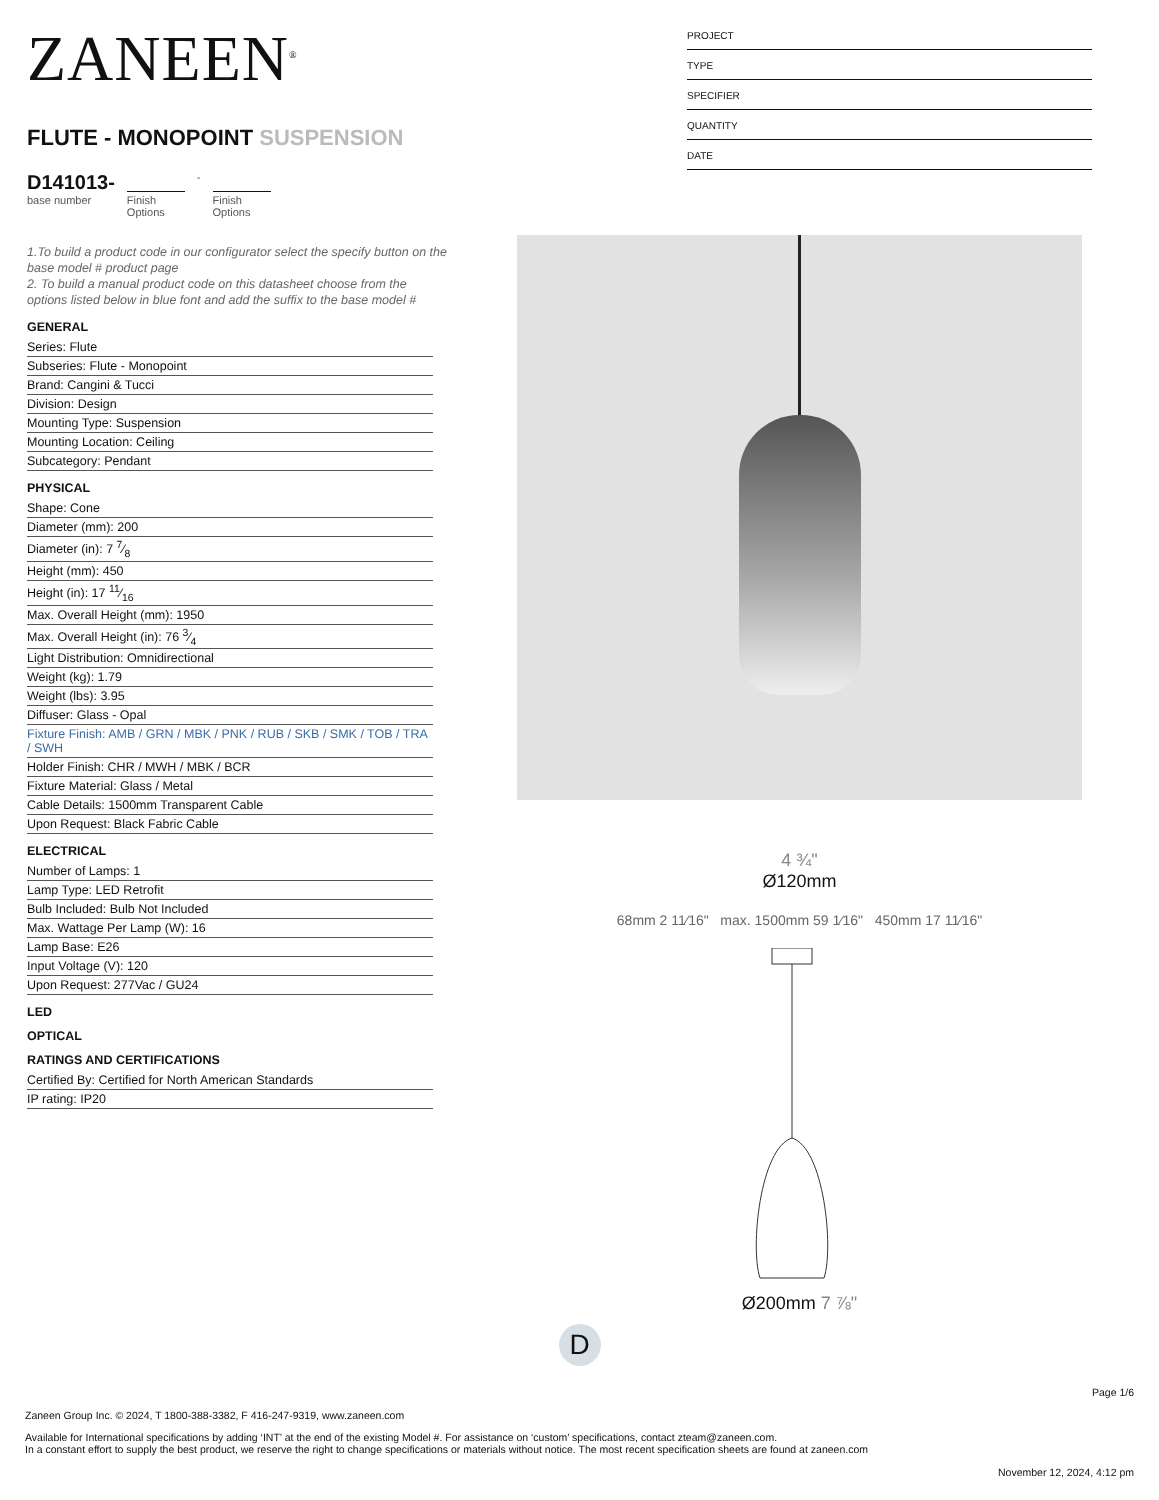ZANEEN<sup>®</sup>
FLUTE - MONOPOINT SUSPENSION
D141013-
base number
Finish
Options
-
Finish
Options
1.To build a product code in our configurator select the specify button on the base model # product page
2. To build a manual product code on this datasheet choose from the options listed below in blue font and add the suffix to the base model #
GENERAL
Series: Flute
Subseries: Flute - Monopoint
Brand: Cangini & Tucci
Division: Design
Mounting Type: Suspension
Mounting Location: Ceiling
Subcategory: Pendant
PHYSICAL
Shape: Cone
Diameter (mm): 200
Diameter (in): 7 7⁄8
Height (mm): 450
Height (in): 17 11⁄16
Max. Overall Height (mm): 1950
Max. Overall Height (in): 76 3⁄4
Light Distribution: Omnidirectional
Weight (kg): 1.79
Weight (lbs): 3.95
Diffuser: Glass - Opal
Fixture Finish: AMB / GRN / MBK / PNK / RUB / SKB / SMK / TOB / TRA / SWH
Holder Finish: CHR / MWH / MBK / BCR
Fixture Material: Glass / Metal
Cable Details: 1500mm Transparent Cable
Upon Request: Black Fabric Cable
ELECTRICAL
Number of Lamps: 1
Lamp Type: LED Retrofit
Bulb Included: Bulb Not Included
Max. Wattage Per Lamp (W): 16
Lamp Base: E26
Input Voltage (V): 120
Upon Request: 277Vac / GU24
LED
OPTICAL
RATINGS AND CERTIFICATIONS
Certified By: Certified for North American Standards
IP rating: IP20
PROJECT
TYPE
SPECIFIER
QUANTITY
DATE
4 ¾"
Ø120mm
68mm 2 11⁄16" max. 1500mm 59 1⁄16" 450mm 17 11⁄16"
Ø200mm 7 ⅞"
D
Page 1/6
Zaneen Group Inc. © 2024, T 1800-388-3382, F 416-247-9319, www.zaneen.com
Available for International specifications by adding ‘INT’ at the end of the existing Model #. For assistance on ‘custom’ specifications, contact zteam@zaneen.com.
In a constant effort to supply the best product, we reserve the right to change specifications or materials without notice. The most recent specification sheets are found at zaneen.com
November 12, 2024, 4:12 pm